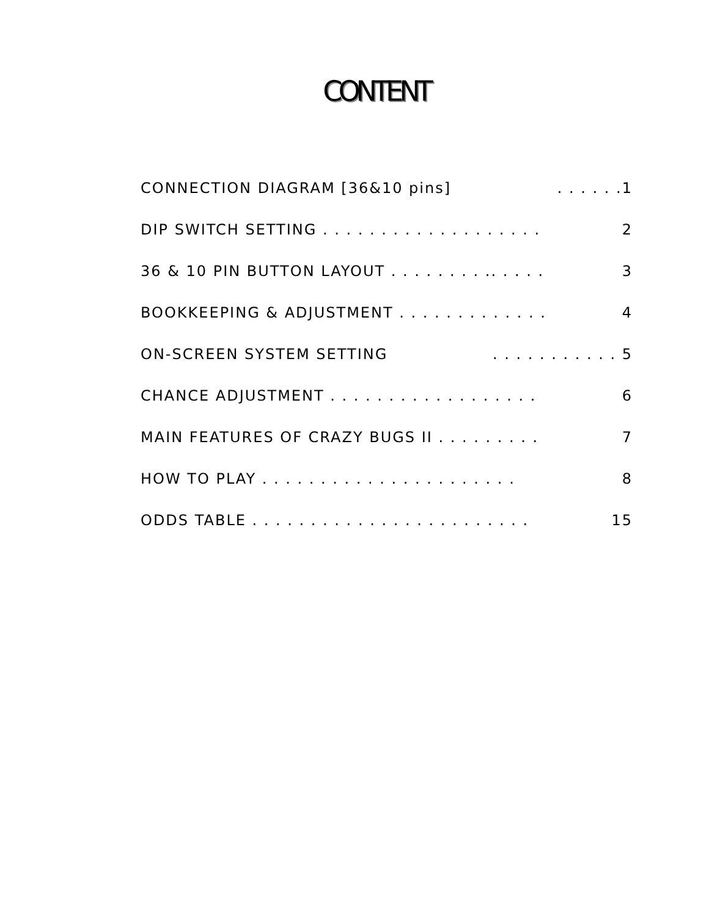CONTENT
CONNECTION DIAGRAM [36&10 pins]. . . . . .1
DIP SWITCH SETTING . . . . . . . . . . . . . . . . . . . 2
36 & 10 PIN BUTTON LAYOUT . . . . . . . . .. . . . . 3
BOOKKEEPING & ADJUSTMENT . . . . . . . . . . . . . 4
ON-SCREEN SYSTEM SETTING. . . . . . . . . . . 5
CHANCE ADJUSTMENT . . . . . . . . . . . . . . . . . . 6
MAIN FEATURES OF CRAZY BUGS II . . . . . . . . . 7
HOW TO PLAY . . . . . . . . . . . . . . . . . . . . . . 8
ODDS TABLE . . . . . . . . . . . . . . . . . . . . . . . . 15